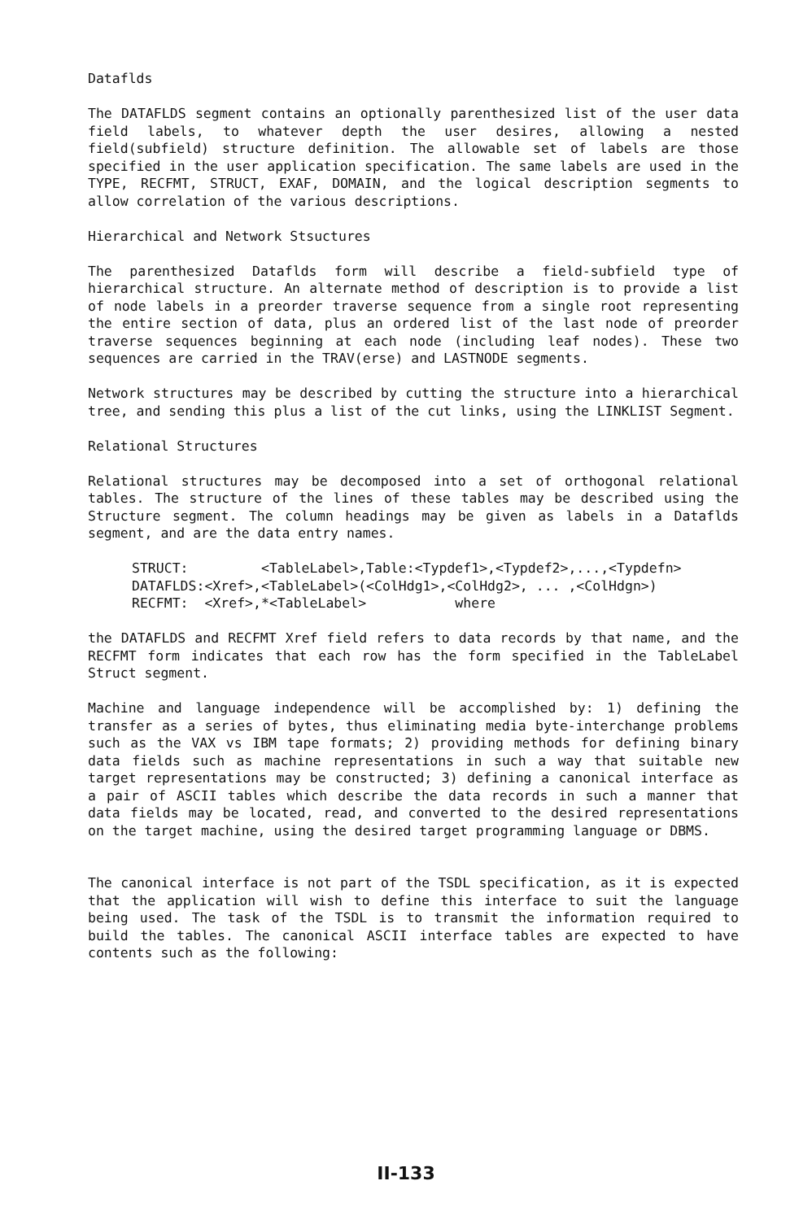Dataflds
The DATAFLDS segment contains an optionally parenthesized list of the user data field labels, to whatever depth the user desires, allowing a nested field(subfield) structure definition. The allowable set of labels are those specified in the user application specification. The same labels are used in the TYPE, RECFMT, STRUCT, EXAF, DOMAIN, and the logical description segments to allow correlation of the various descriptions.
Hierarchical and Network Stsuctures
The parenthesized Dataflds form will describe a field-subfield type of hierarchical structure. An alternate method of description is to provide a list of node labels in a preorder traverse sequence from a single root representing the entire section of data, plus an ordered list of the last node of preorder traverse sequences beginning at each node (including leaf nodes). These two sequences are carried in the TRAV(erse) and LASTNODE segments.
Network structures may be described by cutting the structure into a hierarchical tree, and sending this plus a list of the cut links, using the LINKLIST Segment.
Relational Structures
Relational structures may be decomposed into a set of orthogonal relational tables. The structure of the lines of these tables may be described using the Structure segment. The column headings may be given as labels in a Dataflds segment, and are the data entry names.
STRUCT: <TableLabel>,Table:<Typdef1>,<Typdef2>,...,<Typdefn> DATAFLDS:<Xref>,<TableLabel>(<ColHdg1>,<ColHdg2>, ... ,<ColHdgn>) RECFMT: <Xref>,*<TableLabel> where
the DATAFLDS and RECFMT Xref field refers to data records by that name, and the RECFMT form indicates that each row has the form specified in the TableLabel Struct segment.
Machine and language independence will be accomplished by: 1) defining the transfer as a series of bytes, thus eliminating media byte-interchange problems such as the VAX vs IBM tape formats; 2) providing methods for defining binary data fields such as machine representations in such a way that suitable new target representations may be constructed; 3) defining a canonical interface as a pair of ASCII tables which describe the data records in such a manner that data fields may be located, read, and converted to the desired representations on the target machine, using the desired target programming language or DBMS.
The canonical interface is not part of the TSDL specification, as it is expected that the application will wish to define this interface to suit the language being used. The task of the TSDL is to transmit the information required to build the tables. The canonical ASCII interface tables are expected to have contents such as the following:
II-133